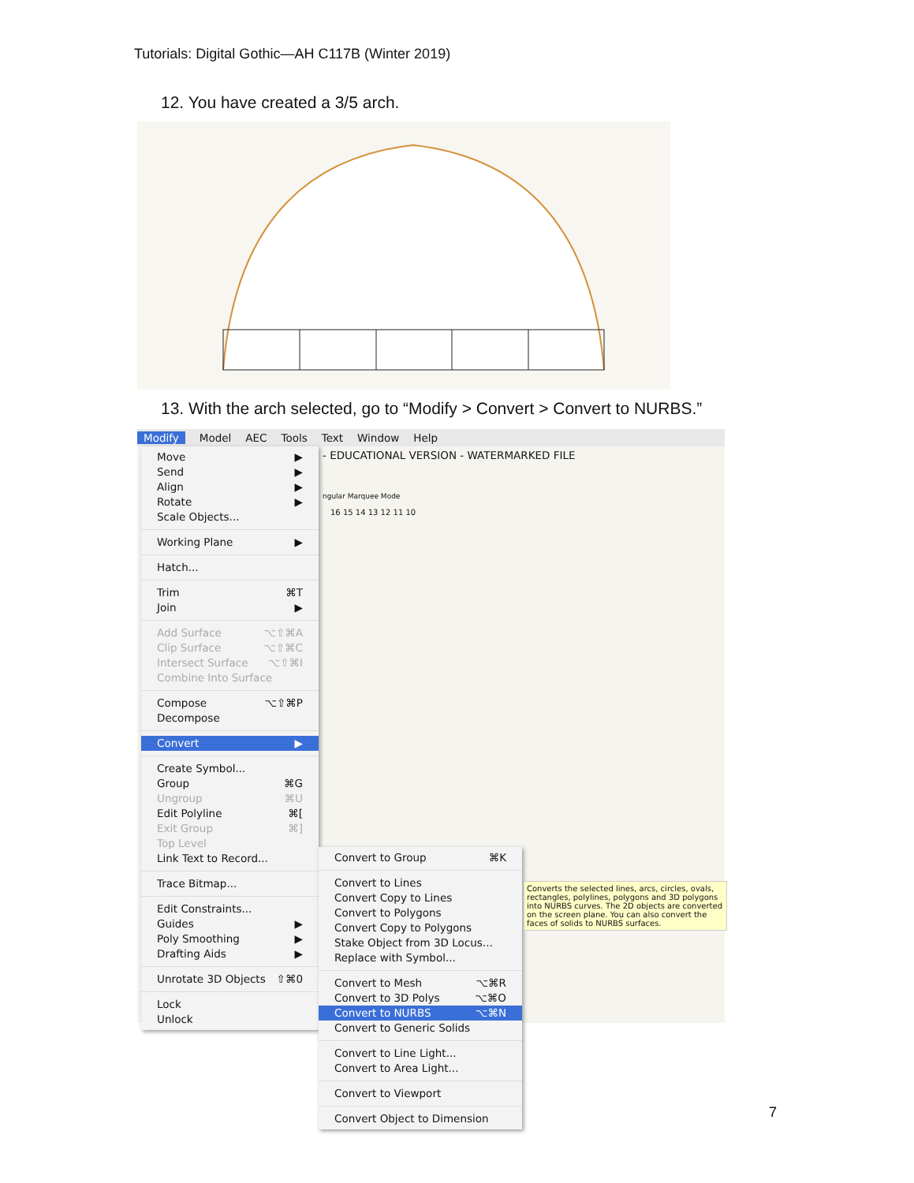Tutorials: Digital Gothic—AH C117B (Winter 2019)
12. You have created a 3/5 arch.
13. With the arch selected, go to “Modify > Convert > Convert to NURBS.”
Modify Model AEC Tools Text Window Help
- EDUCATIONAL VERSION - WATERMARKED FILE
ngular Marquee Mode
16 15 14 13 12 11 10
Move ▶
Send ▶
Align ▶
Rotate ▶
Scale Objects...
Working Plane ▶
Hatch...
Trim ⌘T
Join ▶
Add Surface ⌥⇧⌘A
Clip Surface ⌥⇧⌘C
Intersect Surface ⌥⇧⌘I
Combine Into Surface
Compose ⌥⇧⌘P
Decompose
Convert ▶
Create Symbol...
Group ⌘G
Ungroup ⌘U
Edit Polyline ⌘[
Exit Group ⌘]
Top Level
Link Text to Record...
Trace Bitmap...
Edit Constraints...
Guides ▶
Poly Smoothing ▶
Drafting Aids ▶
Unrotate 3D Objects ⇧⌘0
Lock
Unlock
Convert to Group ⌘K
Convert to Lines
Convert Copy to Lines
Convert to Polygons
Convert Copy to Polygons
Stake Object from 3D Locus...
Replace with Symbol...
Convert to Mesh ⌥⌘R
Convert to 3D Polys ⌥⌘O
Convert to NURBS ⌥⌘N
Convert to Generic Solids
Convert to Line Light...
Convert to Area Light...
Convert to Viewport
Convert Object to Dimension
Converts the selected lines, arcs, circles, ovals, rectangles, polylines, polygons and 3D polygons into NURBS curves. The 2D objects are converted on the screen plane. You can also convert the faces of solids to NURBS surfaces.
7